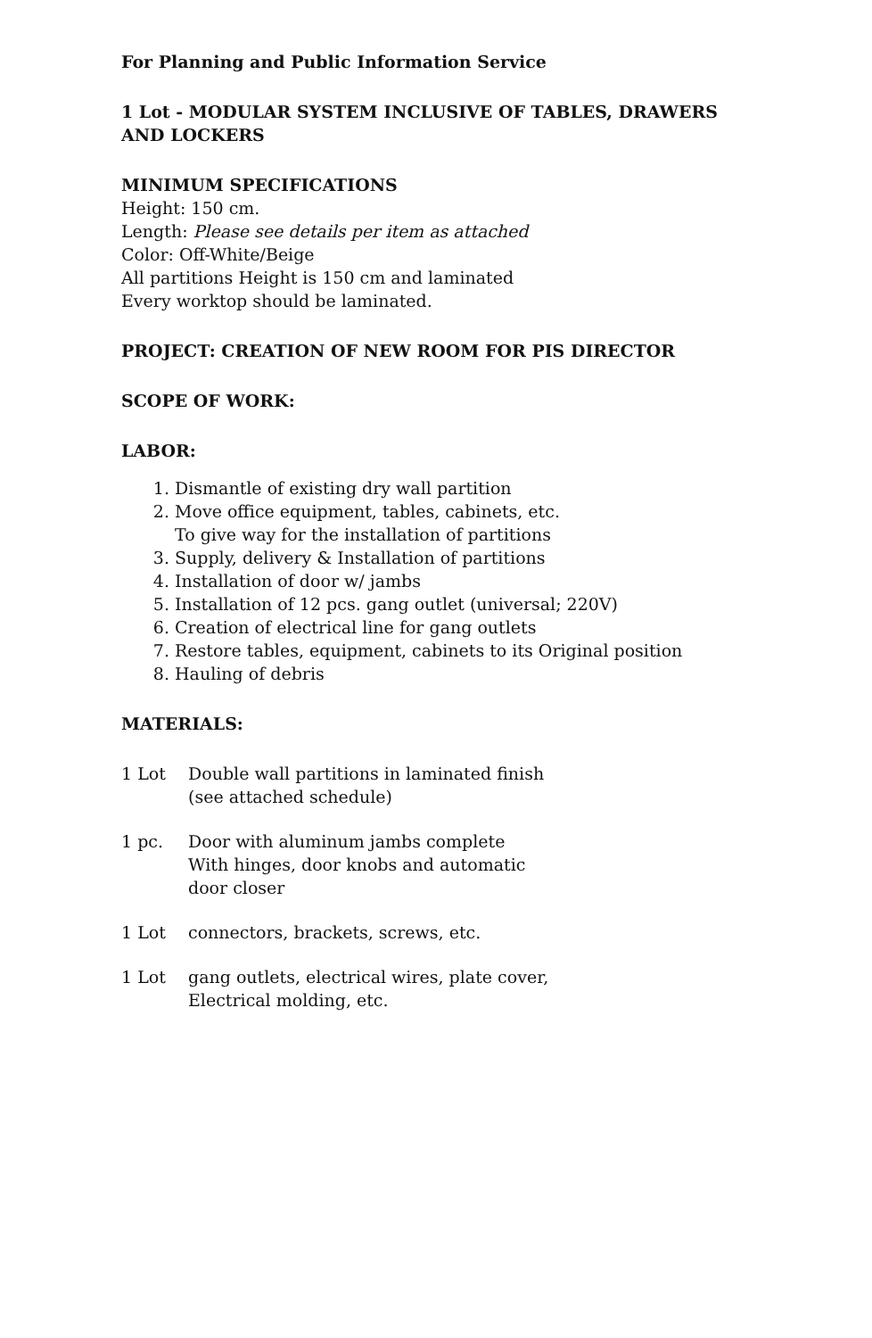For Planning and Public Information Service
1 Lot - MODULAR SYSTEM INCLUSIVE OF TABLES, DRAWERS
AND LOCKERS
MINIMUM SPECIFICATIONS
Height: 150 cm.
Length: Please see details per item as attached
Color: Off-White/Beige
All partitions Height is 150 cm and laminated
Every worktop should be laminated.
PROJECT: CREATION OF NEW ROOM FOR PIS DIRECTOR
SCOPE OF WORK:
LABOR:
1. Dismantle of existing dry wall partition
2. Move office equipment, tables, cabinets, etc.
To give way for the installation of partitions
3. Supply, delivery & Installation of partitions
4. Installation of door w/ jambs
5. Installation of 12 pcs. gang outlet (universal; 220V)
6. Creation of electrical line for gang outlets
7. Restore tables, equipment, cabinets to its Original position
8. Hauling of debris
MATERIALS:
1 Lot Double wall partitions in laminated finish
(see attached schedule)
1 pc. Door with aluminum jambs complete
With hinges, door knobs and automatic
door closer
1 Lot connectors, brackets, screws, etc.
1 Lot gang outlets, electrical wires, plate cover,
Electrical molding, etc.